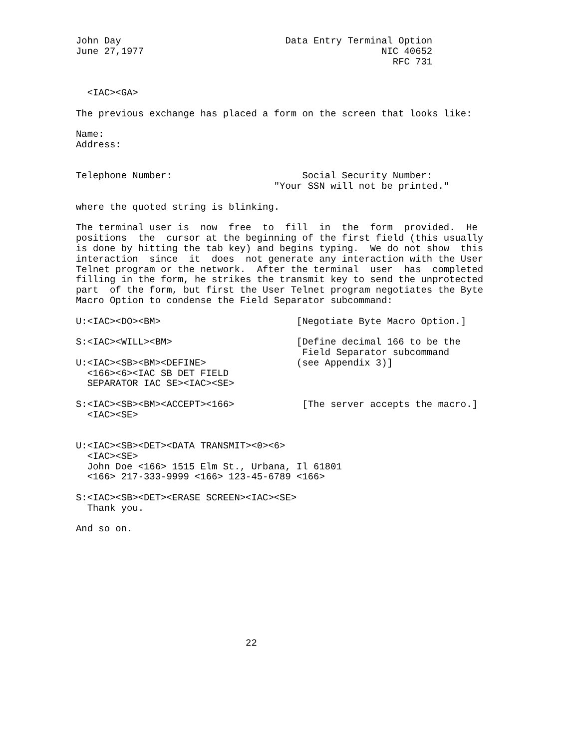John Day                             Data Entry Terminal Option
June 27,1977                                          NIC 40652
                                                        RFC 731


  <IAC><GA>

The previous exchange has placed a form on the screen that looks like:

Name:
Address:


Telephone Number:                       Social Security Number:
                                   "Your SSN will not be printed."

where the quoted string is blinking.

The terminal user is  now  free  to  fill  in  the  form  provided.  He
positions  the  cursor at the beginning of the first field (this usually
is done by hitting the tab key) and begins typing.  We do not show  this
interaction  since  it  does  not generate any interaction with the User
Telnet program or the network.  After the terminal  user  has  completed
filling in the form, he strikes the transmit key to send the unprotected
part  of the form, but first the User Telnet program negotiates the Byte
Macro Option to condense the Field Separator subcommand:

U:<IAC><DO><BM>                        [Negotiate Byte Macro Option.]

S:<IAC><WILL><BM>                      [Define decimal 166 to be the
                                        Field Separator subcommand
U:<IAC><SB><BM><DEFINE>                (see Appendix 3)]
  <166><6><IAC SB DET FIELD
  SEPARATOR IAC SE><IAC><SE>

S:<IAC><SB><BM><ACCEPT><166>            [The server accepts the macro.]
  <IAC><SE>


U:<IAC><SB><DET><DATA TRANSMIT><0><6>
  <IAC><SE>
  John Doe <166> 1515 Elm St., Urbana, Il 61801
  <166> 217-333-9999 <166> 123-45-6789 <166>

S:<IAC><SB><DET><ERASE SCREEN><IAC><SE>
  Thank you.

And so on.










                              22